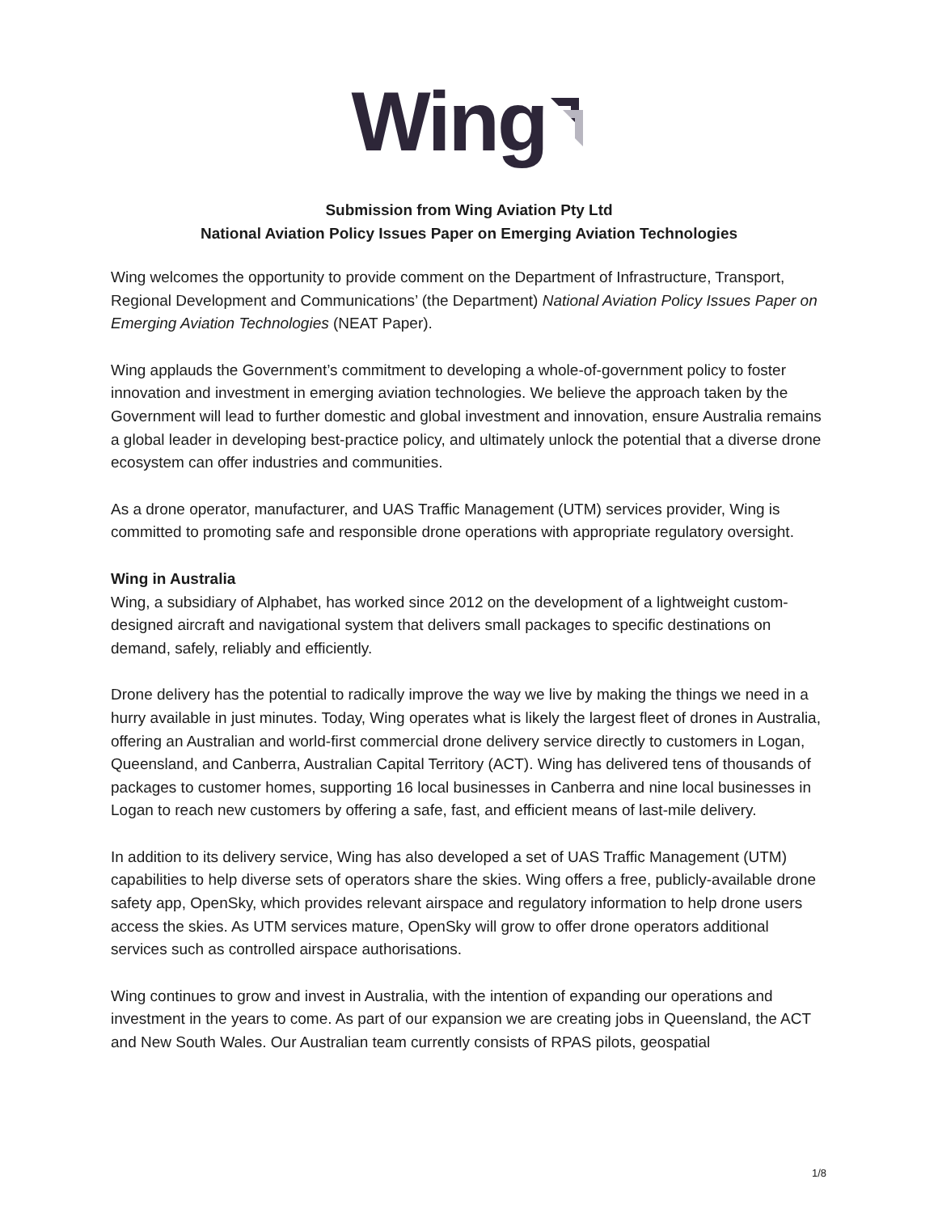Wing
Submission from Wing Aviation Pty Ltd
National Aviation Policy Issues Paper on Emerging Aviation Technologies
Wing welcomes the opportunity to provide comment on the Department of Infrastructure, Transport, Regional Development and Communications’ (the Department) National Aviation Policy Issues Paper on Emerging Aviation Technologies (NEAT Paper).
Wing applauds the Government’s commitment to developing a whole-of-government policy to foster innovation and investment in emerging aviation technologies. We believe the approach taken by the Government will lead to further domestic and global investment and innovation, ensure Australia remains a global leader in developing best-practice policy, and ultimately unlock the potential that a diverse drone ecosystem can offer industries and communities.
As a drone operator, manufacturer, and UAS Traffic Management (UTM) services provider, Wing is committed to promoting safe and responsible drone operations with appropriate regulatory oversight.
Wing in Australia
Wing, a subsidiary of Alphabet, has worked since 2012 on the development of a lightweight custom-designed aircraft and navigational system that delivers small packages to specific destinations on demand, safely, reliably and efficiently.
Drone delivery has the potential to radically improve the way we live by making the things we need in a hurry available in just minutes. Today, Wing operates what is likely the largest fleet of drones in Australia, offering an Australian and world-first commercial drone delivery service directly to customers in Logan, Queensland, and Canberra, Australian Capital Territory (ACT). Wing has delivered tens of thousands of packages to customer homes, supporting 16 local businesses in Canberra and nine local businesses in Logan to reach new customers by offering a safe, fast, and efficient means of last-mile delivery.
In addition to its delivery service, Wing has also developed a set of UAS Traffic Management (UTM) capabilities to help diverse sets of operators share the skies. Wing offers a free, publicly-available drone safety app, OpenSky, which provides relevant airspace and regulatory information to help drone users access the skies. As UTM services mature, OpenSky will grow to offer drone operators additional services such as controlled airspace authorisations.
Wing continues to grow and invest in Australia, with the intention of expanding our operations and investment in the years to come. As part of our expansion we are creating jobs in Queensland, the ACT and New South Wales. Our Australian team currently consists of RPAS pilots, geospatial
1/8